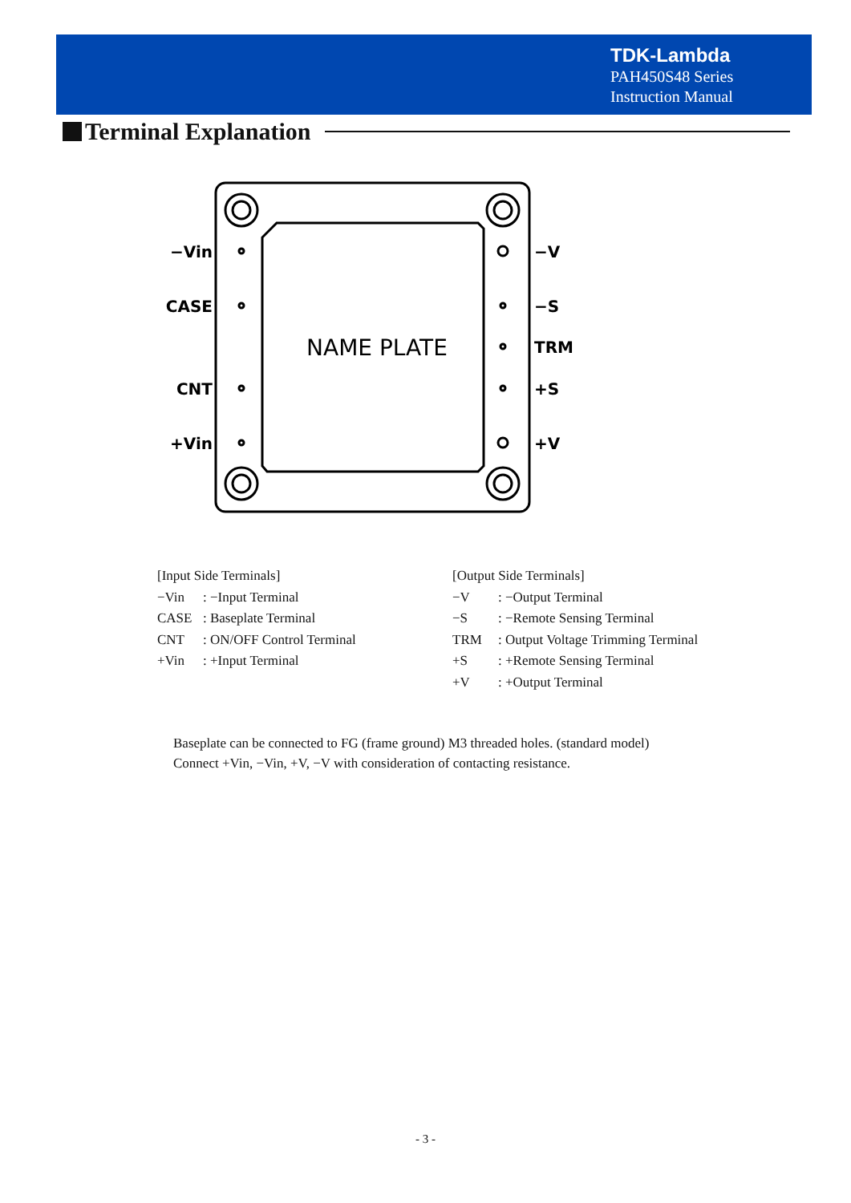TDK-Lambda
PAH450S48 Series
Instruction Manual
Terminal Explanation
−Vin
CASE
CNT
+Vin
−V
−S
TRM
+S
+V
NAME PLATE
[Input Side Terminals]
−Vin: −Input Terminal
CASE: Baseplate Terminal
CNT: ON/OFF Control Terminal
+Vin: +Input Terminal
[Output Side Terminals]
−V: −Output Terminal
−S: −Remote Sensing Terminal
TRM: Output Voltage Trimming Terminal
+S: +Remote Sensing Terminal
+V: +Output Terminal
Baseplate can be connected to FG (frame ground) M3 threaded holes. (standard model)
Connect +Vin, −Vin, +V, −V with consideration of contacting resistance.
- 3 -